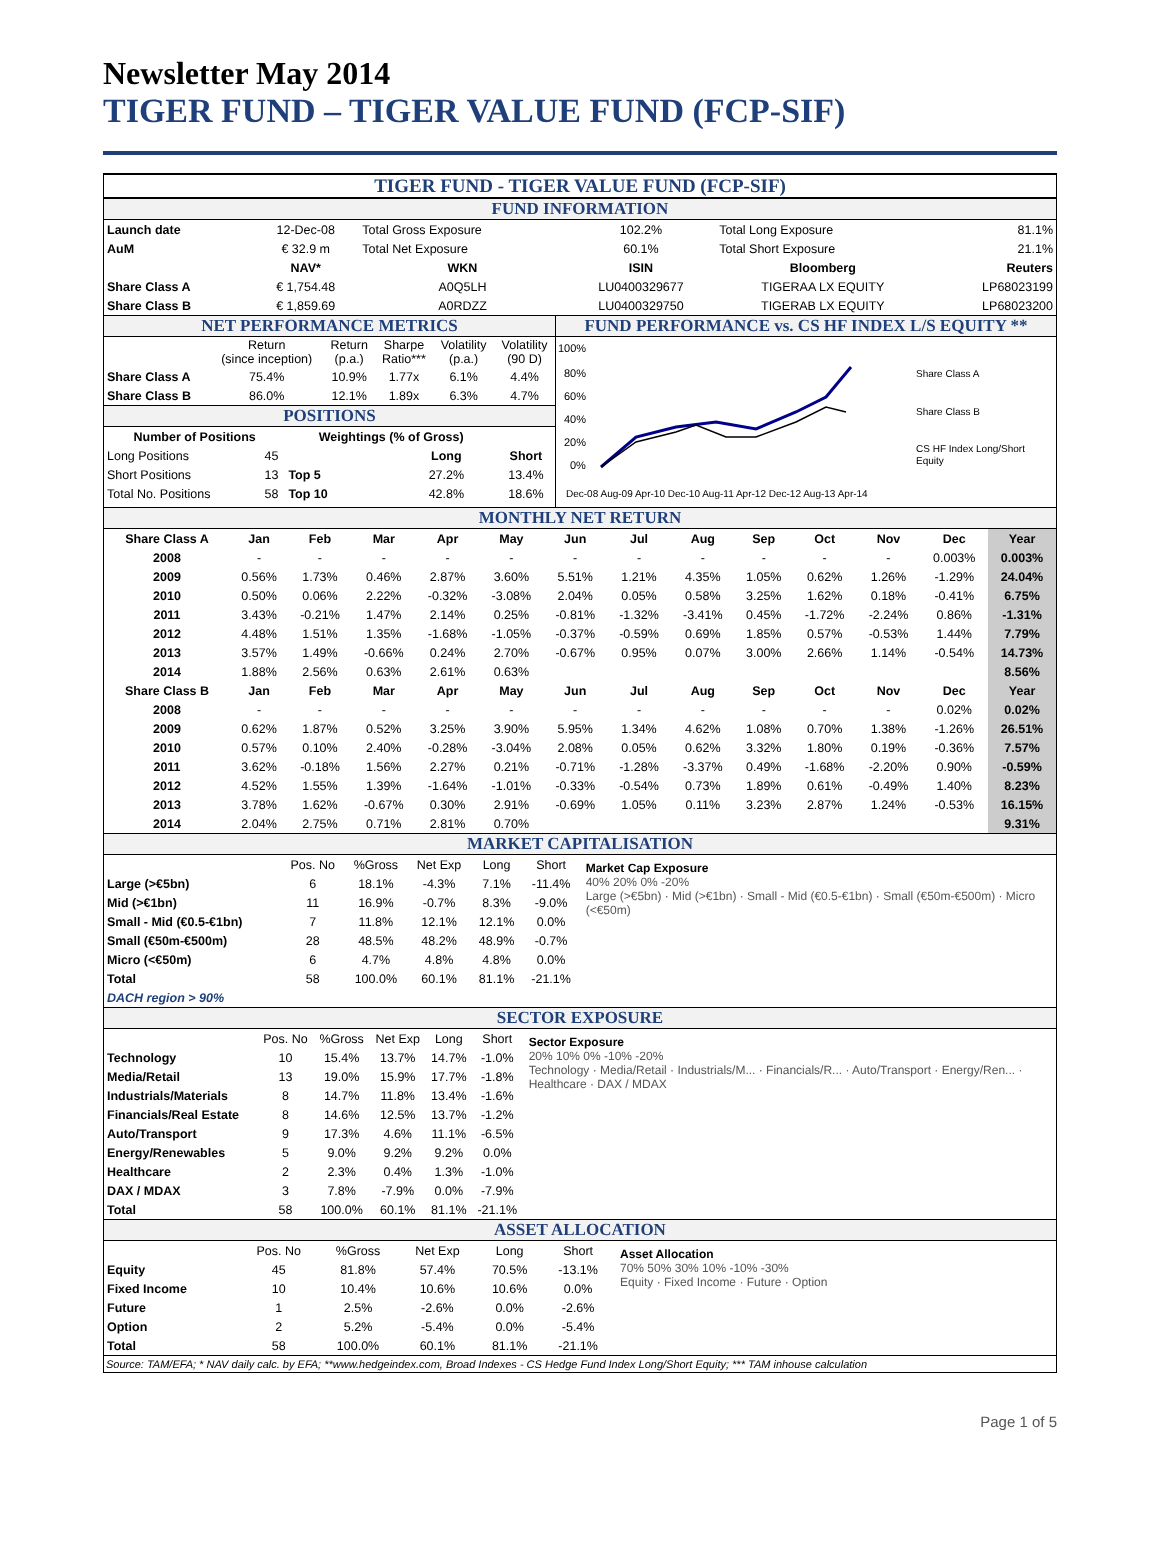Newsletter May 2014
TIGER FUND – TIGER VALUE FUND (FCP-SIF)
TIGER FUND - TIGER VALUE FUND (FCP-SIF)
FUND INFORMATION
| Launch date | 12-Dec-08 | Total Gross Exposure | 102.2% | Total Long Exposure | 81.1% |
| AuM | € 32.9 m | Total Net Exposure | 60.1% | Total Short Exposure | 21.1% |
| | NAV* | WKN | ISIN | Bloomberg | Reuters |
| Share Class A | € 1,754.48 | A0Q5LH | LU0400329677 | TIGERAA LX EQUITY | LP68023199 |
| Share Class B | € 1,859.69 | A0RDZZ | LU0400329750 | TIGERAB LX EQUITY | LP68023200 |
NET PERFORMANCE METRICS
| | Return (since inception) | Return (p.a.) | Sharpe Ratio*** | Volatility (p.a.) | Volatility (90 D) |
| Share Class A | 75.4% | 10.9% | 1.77x | 6.1% | 4.4% |
| Share Class B | 86.0% | 12.1% | 1.89x | 6.3% | 4.7% |
POSITIONS
| Number of Positions | | Weightings (% of Gross) | | |
| --- | --- | --- | --- | --- |
| Long Positions | 45 | | Long | Short |
| Short Positions | 13 | Top 5 | 27.2% | 13.4% |
| Total No. Positions | 58 | Top 10 | 42.8% | 18.6% |
FUND PERFORMANCE vs. CS HF INDEX L/S EQUITY **
100%
80%
60%
40%
20%
0%
Share Class A
Share Class B
CS HF Index Long/Short
Equity
Dec-08 Aug-09 Apr-10 Dec-10 Aug-11 Apr-12 Dec-12 Aug-13 Apr-14
MONTHLY NET RETURN
| Share Class A | Jan | Feb | Mar | Apr | May | Jun | Jul | Aug | Sep | Oct | Nov | Dec | Year |
| 2008 | - | - | - | - | - | - | - | - | - | - | - | 0.003% | 0.003% |
| 2009 | 0.56% | 1.73% | 0.46% | 2.87% | 3.60% | 5.51% | 1.21% | 4.35% | 1.05% | 0.62% | 1.26% | -1.29% | 24.04% |
| 2010 | 0.50% | 0.06% | 2.22% | -0.32% | -3.08% | 2.04% | 0.05% | 0.58% | 3.25% | 1.62% | 0.18% | -0.41% | 6.75% |
| 2011 | 3.43% | -0.21% | 1.47% | 2.14% | 0.25% | -0.81% | -1.32% | -3.41% | 0.45% | -1.72% | -2.24% | 0.86% | -1.31% |
| 2012 | 4.48% | 1.51% | 1.35% | -1.68% | -1.05% | -0.37% | -0.59% | 0.69% | 1.85% | 0.57% | -0.53% | 1.44% | 7.79% |
| 2013 | 3.57% | 1.49% | -0.66% | 0.24% | 2.70% | -0.67% | 0.95% | 0.07% | 3.00% | 2.66% | 1.14% | -0.54% | 14.73% |
| 2014 | 1.88% | 2.56% | 0.63% | 2.61% | 0.63% | | | | | | | | 8.56% |
| Share Class B | Jan | Feb | Mar | Apr | May | Jun | Jul | Aug | Sep | Oct | Nov | Dec | Year |
| 2008 | - | - | - | - | - | - | - | - | - | - | - | 0.02% | 0.02% |
| 2009 | 0.62% | 1.87% | 0.52% | 3.25% | 3.90% | 5.95% | 1.34% | 4.62% | 1.08% | 0.70% | 1.38% | -1.26% | 26.51% |
| 2010 | 0.57% | 0.10% | 2.40% | -0.28% | -3.04% | 2.08% | 0.05% | 0.62% | 3.32% | 1.80% | 0.19% | -0.36% | 7.57% |
| 2011 | 3.62% | -0.18% | 1.56% | 2.27% | 0.21% | -0.71% | -1.28% | -3.37% | 0.49% | -1.68% | -2.20% | 0.90% | -0.59% |
| 2012 | 4.52% | 1.55% | 1.39% | -1.64% | -1.01% | -0.33% | -0.54% | 0.73% | 1.89% | 0.61% | -0.49% | 1.40% | 8.23% |
| 2013 | 3.78% | 1.62% | -0.67% | 0.30% | 2.91% | -0.69% | 1.05% | 0.11% | 3.23% | 2.87% | 1.24% | -0.53% | 16.15% |
| 2014 | 2.04% | 2.75% | 0.71% | 2.81% | 0.70% | | | | | | | | 9.31% |
MARKET CAPITALISATION
| | Pos. No | %Gross | Net Exp | Long | Short |
| Large (>€5bn) | 6 | 18.1% | -4.3% | 7.1% | -11.4% |
| Mid (>€1bn) | 11 | 16.9% | -0.7% | 8.3% | -9.0% |
| Small - Mid (€0.5-€1bn) | 7 | 11.8% | 12.1% | 12.1% | 0.0% |
| Small (€50m-€500m) | 28 | 48.5% | 48.2% | 48.9% | -0.7% |
| Micro (<€50m) | 6 | 4.7% | 4.8% | 4.8% | 0.0% |
| Total | 58 | 100.0% | 60.1% | 81.1% | -21.1% |
| DACH region > 90% | | | | | |
Market Cap Exposure
40% 20% 0% -20%
Large (>€5bn) · Mid (>€1bn) · Small - Mid (€0.5-€1bn) · Small (€50m-€500m) · Micro (<€50m)
SECTOR EXPOSURE
| | Pos. No | %Gross | Net Exp | Long | Short |
| Technology | 10 | 15.4% | 13.7% | 14.7% | -1.0% |
| Media/Retail | 13 | 19.0% | 15.9% | 17.7% | -1.8% |
| Industrials/Materials | 8 | 14.7% | 11.8% | 13.4% | -1.6% |
| Financials/Real Estate | 8 | 14.6% | 12.5% | 13.7% | -1.2% |
| Auto/Transport | 9 | 17.3% | 4.6% | 11.1% | -6.5% |
| Energy/Renewables | 5 | 9.0% | 9.2% | 9.2% | 0.0% |
| Healthcare | 2 | 2.3% | 0.4% | 1.3% | -1.0% |
| DAX / MDAX | 3 | 7.8% | -7.9% | 0.0% | -7.9% |
| Total | 58 | 100.0% | 60.1% | 81.1% | -21.1% |
Sector Exposure
20% 10% 0% -10% -20%
Technology · Media/Retail · Industrials/M... · Financials/R... · Auto/Transport · Energy/Ren... · Healthcare · DAX / MDAX
ASSET ALLOCATION
| | Pos. No | %Gross | Net Exp | Long | Short |
| Equity | 45 | 81.8% | 57.4% | 70.5% | -13.1% |
| Fixed Income | 10 | 10.4% | 10.6% | 10.6% | 0.0% |
| Future | 1 | 2.5% | -2.6% | 0.0% | -2.6% |
| Option | 2 | 5.2% | -5.4% | 0.0% | -5.4% |
| Total | 58 | 100.0% | 60.1% | 81.1% | -21.1% |
Asset Allocation
70% 50% 30% 10% -10% -30%
Equity · Fixed Income · Future · Option
Source: TAM/EFA; * NAV daily calc. by EFA; **www.hedgeindex.com, Broad Indexes - CS Hedge Fund Index Long/Short Equity; *** TAM inhouse calculation
Page 1 of 5